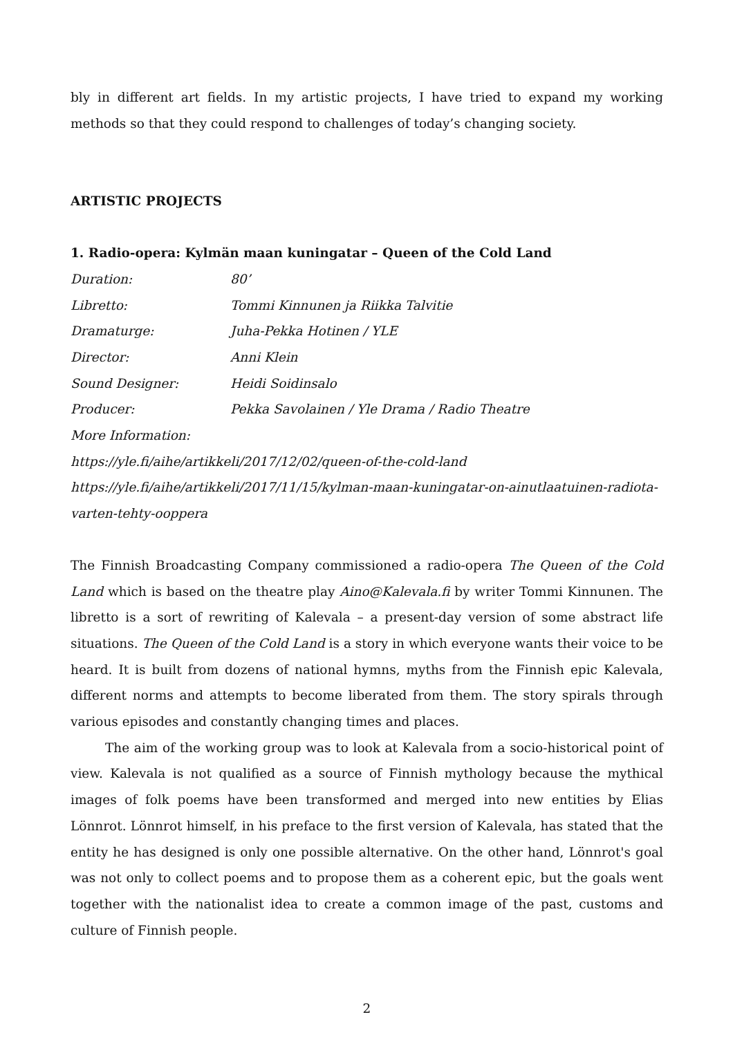bly in different art fields. In my artistic projects, I have tried to expand my working methods so that they could respond to challenges of today’s changing society.
ARTISTIC PROJECTS
1. Radio-opera: Kylmän maan kuningatar – Queen of the Cold Land
Duration: 80’
Libretto: Tommi Kinnunen ja Riikka Talvitie
Dramaturge: Juha-Pekka Hotinen / YLE
Director: Anni Klein
Sound Designer: Heidi Soidinsalo
Producer: Pekka Savolainen / Yle Drama / Radio Theatre
More Information:
https://yle.fi/aihe/artikkeli/2017/12/02/queen-of-the-cold-land
https://yle.fi/aihe/artikkeli/2017/11/15/kylman-maan-kuningatar-on-ainutlaatuinen-radiota-varten-tehty-ooppera
The Finnish Broadcasting Company commissioned a radio-opera The Queen of the Cold Land which is based on the theatre play Aino@Kalevala.fi by writer Tommi Kinnunen. The libretto is a sort of rewriting of Kalevala – a present-day version of some abstract life situations. The Queen of the Cold Land is a story in which everyone wants their voice to be heard. It is built from dozens of national hymns, myths from the Finnish epic Kalevala, different norms and attempts to become liberated from them. The story spirals through various episodes and constantly changing times and places.
The aim of the working group was to look at Kalevala from a socio-historical point of view. Kalevala is not qualified as a source of Finnish mythology because the mythical images of folk poems have been transformed and merged into new entities by Elias Lönnrot. Lönnrot himself, in his preface to the first version of Kalevala, has stated that the entity he has designed is only one possible alternative. On the other hand, Lönnrot's goal was not only to collect poems and to propose them as a coherent epic, but the goals went together with the nationalist idea to create a common image of the past, customs and culture of Finnish people.
2